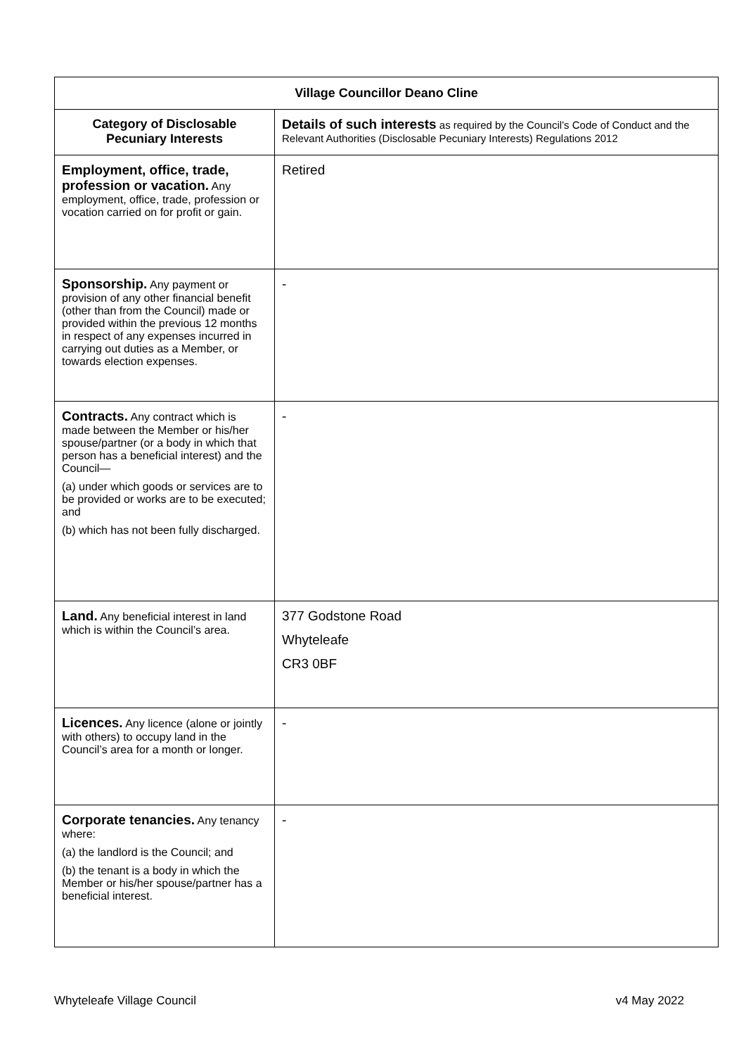| Village Councillor Deano Cline | |
| Category of Disclosable Pecuniary Interests | Details of such interests as required by the Council’s Code of Conduct and the Relevant Authorities (Disclosable Pecuniary Interests) Regulations 2012 |
| Employment, office, trade, profession or vacation. Any employment, office, trade, profession or vocation carried on for profit or gain. | Retired |
| Sponsorship. Any payment or provision of any other financial benefit (other than from the Council) made or provided within the previous 12 months in respect of any expenses incurred in carrying out duties as a Member, or towards election expenses. | - |
| Contracts. Any contract which is made between the Member or his/her spouse/partner (or a body in which that person has a beneficial interest) and the Council— (a) under which goods or services are to be provided or works are to be executed; and (b) which has not been fully discharged. | - |
| Land. Any beneficial interest in land which is within the Council’s area. | 377 Godstone Road Whyteleafe CR3 0BF |
| Licences. Any licence (alone or jointly with others) to occupy land in the Council’s area for a month or longer. | - |
| Corporate tenancies. Any tenancy where: (a) the landlord is the Council; and (b) the tenant is a body in which the Member or his/her spouse/partner has a beneficial interest. | - |
Whyteleafe Village Council v4 May 2022